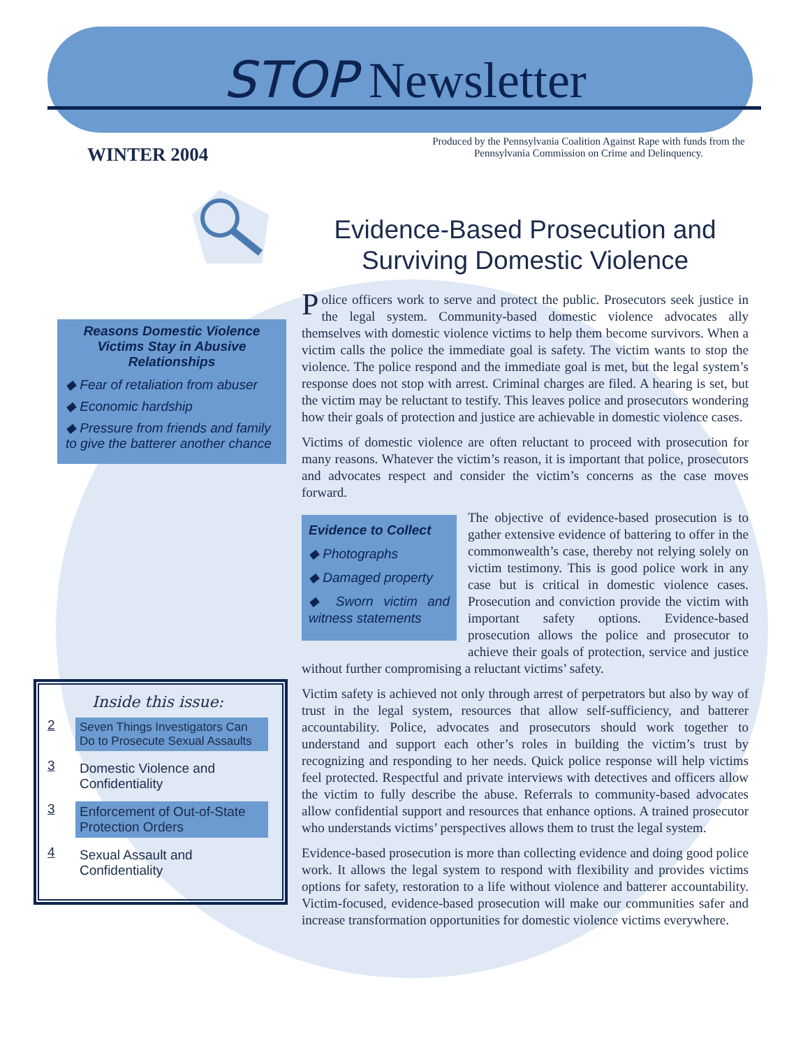STOP Newsletter
WINTER 2004
Produced by the Pennsylvania Coalition Against Rape with funds from the Pennsylvania Commission on Crime and Delinquency.
Reasons Domestic Violence Victims Stay in Abusive Relationships
◆ Fear of retaliation from abuser
◆ Economic hardship
◆ Pressure from friends and family to give the batterer another chance
Inside this issue:
2 Seven Things Investigators Can Do to Prosecute Sexual Assaults
3 Domestic Violence and Confidentiality
3 Enforcement of Out-of-State Protection Orders
4 Sexual Assault and Confidentiality
Evidence-Based Prosecution and Surviving Domestic Violence
Police officers work to serve and protect the public. Prosecutors seek justice in the legal system. Community-based domestic violence advocates ally themselves with domestic violence victims to help them become survivors. When a victim calls the police the immediate goal is safety. The victim wants to stop the violence. The police respond and the immediate goal is met, but the legal system’s response does not stop with arrest. Criminal charges are filed. A hearing is set, but the victim may be reluctant to testify. This leaves police and prosecutors wondering how their goals of protection and justice are achievable in domestic violence cases.
Victims of domestic violence are often reluctant to proceed with prosecution for many reasons. Whatever the victim’s reason, it is important that police, prosecutors and advocates respect and consider the victim’s concerns as the case moves forward.
Evidence to Collect
◆ Photographs
◆ Damaged property
◆ Sworn victim and witness statements
The objective of evidence-based prosecution is to gather extensive evidence of battering to offer in the commonwealth’s case, thereby not relying solely on victim testimony. This is good police work in any case but is critical in domestic violence cases. Prosecution and conviction provide the victim with important safety options. Evidence-based prosecution allows the police and prosecutor to achieve their goals of protection, service and justice without further compromising a reluctant victims’ safety.
Victim safety is achieved not only through arrest of perpetrators but also by way of trust in the legal system, resources that allow self-sufficiency, and batterer accountability. Police, advocates and prosecutors should work together to understand and support each other’s roles in building the victim’s trust by recognizing and responding to her needs. Quick police response will help victims feel protected. Respectful and private interviews with detectives and officers allow the victim to fully describe the abuse. Referrals to community-based advocates allow confidential support and resources that enhance options. A trained prosecutor who understands victims’ perspectives allows them to trust the legal system.
Evidence-based prosecution is more than collecting evidence and doing good police work. It allows the legal system to respond with flexibility and provides victims options for safety, restoration to a life without violence and batterer accountability. Victim-focused, evidence-based prosecution will make our communities safer and increase transformation opportunities for domestic violence victims everywhere.